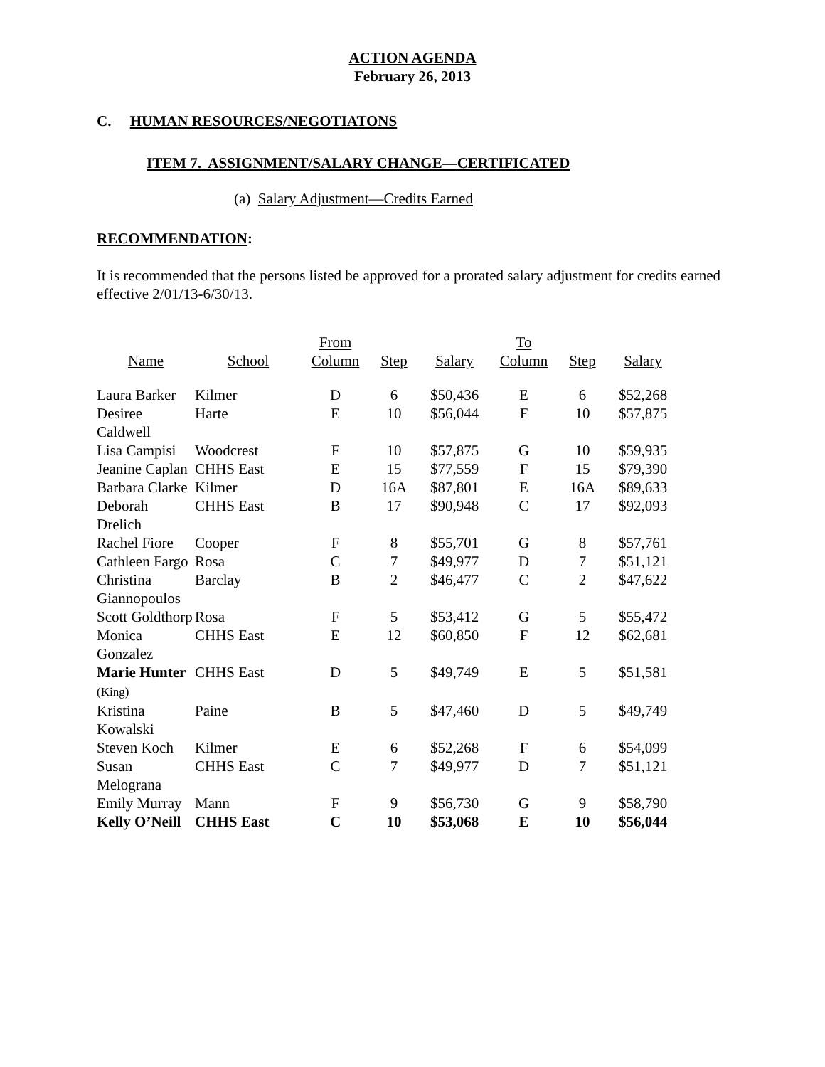ACTION AGENDA
February 26, 2013
C. HUMAN RESOURCES/NEGOTIATONS
ITEM 7. ASSIGNMENT/SALARY CHANGE—CERTIFICATED
(a) Salary Adjustment—Credits Earned
RECOMMENDATION:
It is recommended that the persons listed be approved for a prorated salary adjustment for credits earned effective 2/01/13-6/30/13.
| Name | School | From Column | Step | Salary | To Column | Step | Salary |
| --- | --- | --- | --- | --- | --- | --- | --- |
| Laura Barker | Kilmer | D | 6 | $50,436 | E | 6 | $52,268 |
| Desiree Caldwell | Harte | E | 10 | $56,044 | F | 10 | $57,875 |
| Lisa Campisi | Woodcrest | F | 10 | $57,875 | G | 10 | $59,935 |
| Jeanine Caplan | CHHS East | E | 15 | $77,559 | F | 15 | $79,390 |
| Barbara Clarke | Kilmer | D | 16A | $87,801 | E | 16A | $89,633 |
| Deborah Drelich | CHHS East | B | 17 | $90,948 | C | 17 | $92,093 |
| Rachel Fiore | Cooper | F | 8 | $55,701 | G | 8 | $57,761 |
| Cathleen Fargo | Rosa | C | 7 | $49,977 | D | 7 | $51,121 |
| Christina Giannopoulos | Barclay | B | 2 | $46,477 | C | 2 | $47,622 |
| Scott Goldthorp | Rosa | F | 5 | $53,412 | G | 5 | $55,472 |
| Monica Gonzalez | CHHS East | E | 12 | $60,850 | F | 12 | $62,681 |
| Marie Hunter (King) | CHHS East | D | 5 | $49,749 | E | 5 | $51,581 |
| Kristina Kowalski | Paine | B | 5 | $47,460 | D | 5 | $49,749 |
| Steven Koch | Kilmer | E | 6 | $52,268 | F | 6 | $54,099 |
| Susan Melograna | CHHS East | C | 7 | $49,977 | D | 7 | $51,121 |
| Emily Murray | Mann | F | 9 | $56,730 | G | 9 | $58,790 |
| Kelly O’Neill | CHHS East | C | 10 | $53,068 | E | 10 | $56,044 |